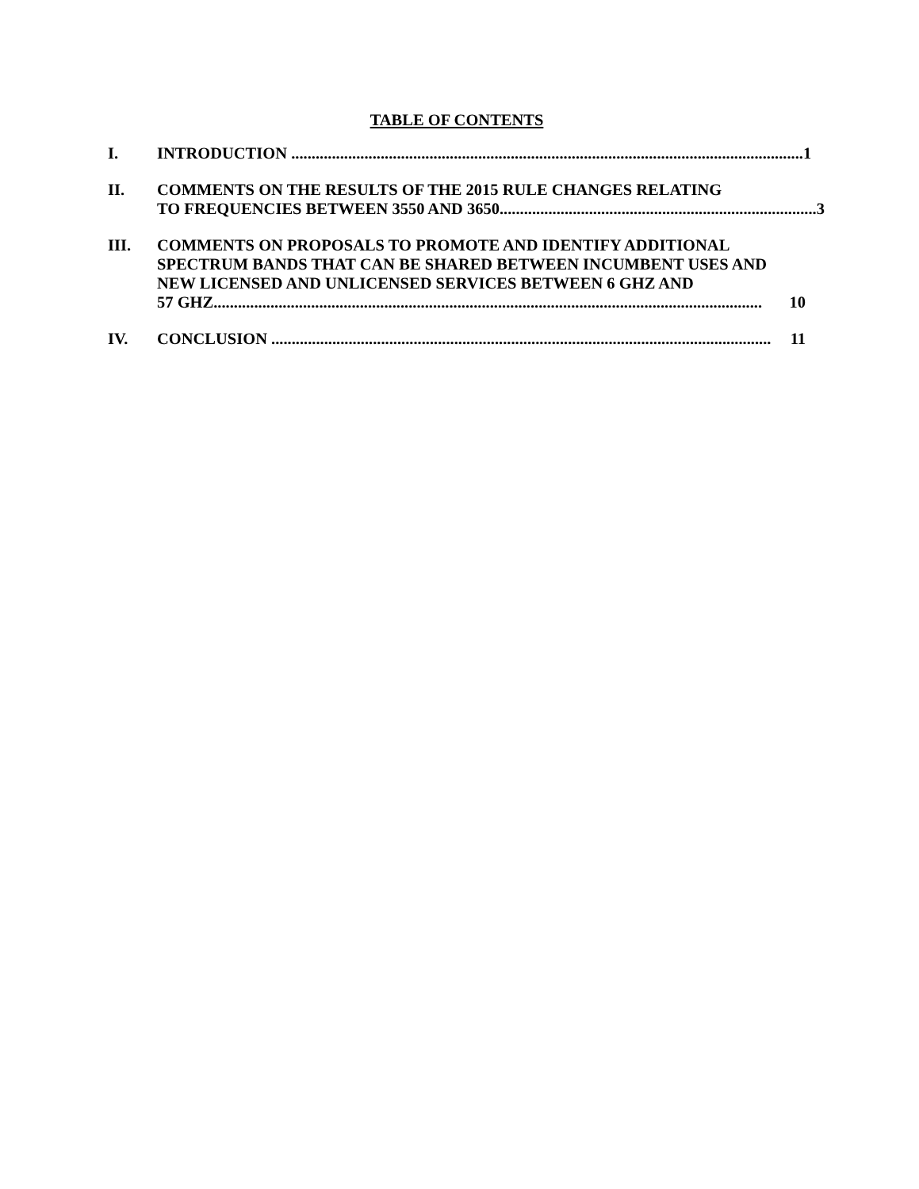TABLE OF CONTENTS
I. INTRODUCTION .............................................................................................................................. 1
II. COMMENTS ON THE RESULTS OF THE 2015 RULE CHANGES RELATING
TO FREQUENCIES BETWEEN 3550 AND 3650.............................................................................. 3
III. COMMENTS ON PROPOSALS TO PROMOTE AND IDENTIFY ADDITIONAL SPECTRUM BANDS THAT CAN BE SHARED BETWEEN INCUMBENT USES AND NEW LICENSED AND UNLICENSED SERVICES BETWEEN 6 GHZ AND
57 GHZ....................................................................................................................................... 10
IV. CONCLUSION ........................................................................................................................... 11